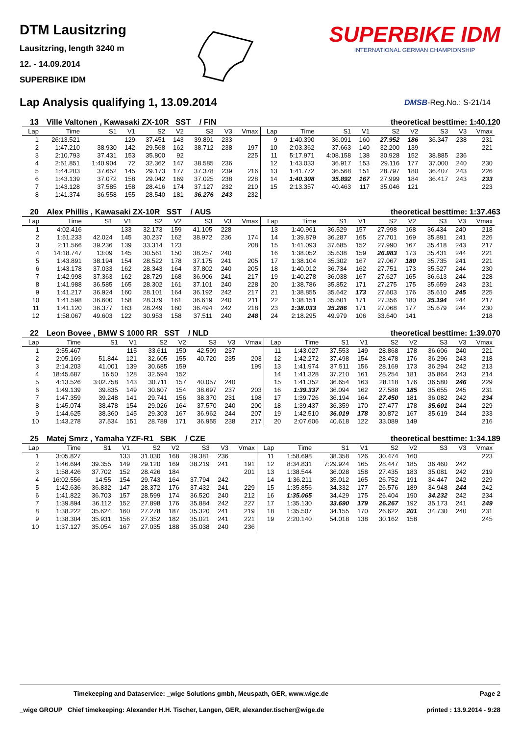DTM Lausitzring
Lausitzring, length 3240 m
12. - 14.09.2014
SUPERBIKE IDM
SUPERBIKE IDM
INTERNATIONAL GERMAN CHAMPIONSHIP
Lap Analysis qualifying 1, 13.09.2014
DMSB-Reg.No.: S-21/14
13 Ville Valtonen , Kawasaki ZX-10R SST / FIN theoretical besttime: 1:40.120
| Lap | Time | S1 | V1 | S2 | V2 | S3 | V3 | Vmax | Lap | Time | S1 | V1 | S2 | V2 | S3 | V3 | Vmax |
| --- | --- | --- | --- | --- | --- | --- | --- | --- | --- | --- | --- | --- | --- | --- | --- | --- | --- |
| 1 | 26:13.521 | | 129 | 37.451 | 143 | 39.891 | 233 | | 9 | 1:40.390 | 36.091 | 160 | 27.952 | 186 | 36.347 | 238 | 231 |
| 2 | 1:47.210 | 38.930 | 142 | 29.568 | 162 | 38.712 | 238 | 197 | 10 | 2:03.362 | 37.663 | 140 | 32.200 | 139 | | | 221 |
| 3 | 2:10.793 | 37.431 | 153 | 35.800 | 92 | | | 225 | 11 | 5:17.971 | 4:08.158 | 138 | 30.928 | 152 | 38.885 | 236 | |
| 4 | 2:51.851 | 1:40.904 | 72 | 32.362 | 147 | 38.585 | 236 | | 12 | 1:43.033 | 36.917 | 153 | 29.116 | 177 | 37.000 | 240 | 230 |
| 5 | 1:44.203 | 37.652 | 145 | 29.173 | 177 | 37.378 | 239 | 216 | 13 | 1:41.772 | 36.568 | 151 | 28.797 | 180 | 36.407 | 243 | 226 |
| 6 | 1:43.139 | 37.072 | 158 | 29.042 | 169 | 37.025 | 238 | 228 | 14 | 1:40.308 | 35.892 | 167 | 27.999 | 184 | 36.417 | 243 | 233 |
| 7 | 1:43.128 | 37.585 | 158 | 28.416 | 174 | 37.127 | 232 | 210 | 15 | 2:13.357 | 40.463 | 117 | 35.046 | 121 | | | 223 |
| 8 | 1:41.374 | 36.558 | 155 | 28.540 | 181 | 36.276 | 243 | 232 | | | | | | | | | |
20 Alex Phillis , Kawasaki ZX-10R SST / AUS theoretical besttime: 1:37.463
| Lap | Time | S1 | V1 | S2 | V2 | S3 | V3 | Vmax | Lap | Time | S1 | V1 | S2 | V2 | S3 | V3 | Vmax |
| --- | --- | --- | --- | --- | --- | --- | --- | --- | --- | --- | --- | --- | --- | --- | --- | --- | --- |
| 1 | 4:02.416 | | 133 | 32.173 | 159 | 41.105 | 228 | | 13 | 1:40.961 | 36.529 | 157 | 27.998 | 168 | 36.434 | 240 | 218 |
| 2 | 1:51.233 | 42.024 | 145 | 30.237 | 162 | 38.972 | 236 | 174 | 14 | 1:39.879 | 36.287 | 165 | 27.701 | 169 | 35.891 | 241 | 226 |
| 3 | 2:11.566 | 39.236 | 139 | 33.314 | 123 | | | 208 | 15 | 1:41.093 | 37.685 | 152 | 27.990 | 167 | 35.418 | 243 | 217 |
| 4 | 14:18.747 | 13:09 | 145 | 30.561 | 150 | 38.257 | 240 | | 16 | 1:38.052 | 35.638 | 159 | 26.983 | 173 | 35.431 | 244 | 221 |
| 5 | 1:43.891 | 38.194 | 154 | 28.522 | 178 | 37.175 | 241 | 205 | 17 | 1:38.104 | 35.302 | 167 | 27.067 | 180 | 35.735 | 241 | 221 |
| 6 | 1:43.178 | 37.033 | 162 | 28.343 | 164 | 37.802 | 240 | 205 | 18 | 1:40.012 | 36.734 | 162 | 27.751 | 173 | 35.527 | 244 | 230 |
| 7 | 1:42.998 | 37.363 | 162 | 28.729 | 168 | 36.906 | 241 | 217 | 19 | 1:40.278 | 36.038 | 167 | 27.627 | 165 | 36.613 | 244 | 228 |
| 8 | 1:41.988 | 36.585 | 165 | 28.302 | 161 | 37.101 | 240 | 228 | 20 | 1:38.786 | 35.852 | 171 | 27.275 | 175 | 35.659 | 243 | 231 |
| 9 | 1:41.217 | 36.924 | 160 | 28.101 | 164 | 36.192 | 242 | 217 | 21 | 1:38.855 | 35.642 | 173 | 27.603 | 176 | 35.610 | 245 | 225 |
| 10 | 1:41.598 | 36.600 | 158 | 28.379 | 161 | 36.619 | 240 | 211 | 22 | 1:38.151 | 35.601 | 171 | 27.356 | 180 | 35.194 | 244 | 217 |
| 11 | 1:41.120 | 36.377 | 163 | 28.249 | 160 | 36.494 | 242 | 218 | 23 | 1:38.033 | 35.286 | 171 | 27.068 | 177 | 35.679 | 244 | 230 |
| 12 | 1:58.067 | 49.603 | 122 | 30.953 | 158 | 37.511 | 240 | 248 | 24 | 2:18.295 | 49.979 | 106 | 33.640 | 141 | | | 218 |
22 Leon Bovee , BMW S 1000 RR SST / NLD theoretical besttime: 1:39.070
| Lap | Time | S1 | V1 | S2 | V2 | S3 | V3 | Vmax | Lap | Time | S1 | V1 | S2 | V2 | S3 | V3 | Vmax |
| --- | --- | --- | --- | --- | --- | --- | --- | --- | --- | --- | --- | --- | --- | --- | --- | --- | --- |
| 1 | 2:55.467 | | 115 | 33.611 | 150 | 42.599 | 237 | | 11 | 1:43.027 | 37.553 | 149 | 28.868 | 178 | 36.606 | 240 | 221 |
| 2 | 2:05.169 | 51.844 | 121 | 32.605 | 155 | 40.720 | 235 | 203 | 12 | 1:42.272 | 37.498 | 154 | 28.478 | 176 | 36.296 | 243 | 218 |
| 3 | 2:14.203 | 41.001 | 139 | 30.685 | 159 | | | 199 | 13 | 1:41.974 | 37.511 | 156 | 28.169 | 173 | 36.294 | 242 | 213 |
| 4 | 18:45.687 | 16:50 | 128 | 32.594 | 152 | | | | 14 | 1:41.328 | 37.210 | 161 | 28.254 | 181 | 35.864 | 243 | 214 |
| 5 | 4:13.526 | 3:02.758 | 143 | 30.711 | 157 | 40.057 | 240 | | 15 | 1:41.352 | 36.654 | 163 | 28.118 | 176 | 36.580 | 246 | 229 |
| 6 | 1:49.139 | 39.835 | 149 | 30.607 | 154 | 38.697 | 237 | 203 | 16 | 1:39.337 | 36.094 | 162 | 27.588 | 185 | 35.655 | 245 | 231 |
| 7 | 1:47.359 | 39.248 | 141 | 29.741 | 156 | 38.370 | 231 | 198 | 17 | 1:39.726 | 36.194 | 164 | 27.450 | 181 | 36.082 | 242 | 234 |
| 8 | 1:45.074 | 38.478 | 154 | 29.026 | 164 | 37.570 | 240 | 200 | 18 | 1:39.437 | 36.359 | 170 | 27.477 | 178 | 35.601 | 244 | 229 |
| 9 | 1:44.625 | 38.360 | 145 | 29.303 | 167 | 36.962 | 244 | 207 | 19 | 1:42.510 | 36.019 | 178 | 30.872 | 167 | 35.619 | 244 | 233 |
| 10 | 1:43.278 | 37.534 | 151 | 28.789 | 171 | 36.955 | 238 | 217 | 20 | 2:07.606 | 40.618 | 122 | 33.089 | 149 | | | 216 |
25 Matej Smrz , Yamaha YZF-R1 SBK / CZE theoretical besttime: 1:34.189
| Lap | Time | S1 | V1 | S2 | V2 | S3 | V3 | Vmax | Lap | Time | S1 | V1 | S2 | V2 | S3 | V3 | Vmax |
| --- | --- | --- | --- | --- | --- | --- | --- | --- | --- | --- | --- | --- | --- | --- | --- | --- | --- |
| 1 | 3:05.827 | | 133 | 31.030 | 168 | 39.381 | 236 | | 11 | 1:58.698 | 38.358 | 126 | 30.474 | 160 | | | 223 |
| 2 | 1:46.694 | 39.355 | 149 | 29.120 | 169 | 38.219 | 241 | 191 | 12 | 8:34.831 | 7:29.924 | 165 | 28.447 | 185 | 36.460 | 242 | |
| 3 | 1:58.426 | 37.702 | 152 | 28.426 | 184 | | | 201 | 13 | 1:38.544 | 36.028 | 158 | 27.435 | 183 | 35.081 | 242 | 219 |
| 4 | 16:02.556 | 14:55 | 154 | 29.743 | 164 | 37.794 | 242 | | 14 | 1:36.211 | 35.012 | 165 | 26.752 | 191 | 34.447 | 242 | 229 |
| 5 | 1:42.636 | 36.832 | 147 | 28.372 | 176 | 37.432 | 241 | 229 | 15 | 1:35.856 | 34.332 | 177 | 26.576 | 189 | 34.948 | 244 | 242 |
| 6 | 1:41.822 | 36.703 | 157 | 28.599 | 174 | 36.520 | 240 | 212 | 16 | 1:35.065 | 34.429 | 175 | 26.404 | 190 | 34.232 | 242 | 234 |
| 7 | 1:39.894 | 36.112 | 152 | 27.898 | 176 | 35.884 | 242 | 227 | 17 | 1:35.130 | 33.690 | 179 | 26.267 | 192 | 35.173 | 241 | 249 |
| 8 | 1:38.222 | 35.624 | 160 | 27.278 | 187 | 35.320 | 241 | 219 | 18 | 1:35.507 | 34.155 | 170 | 26.622 | 201 | 34.730 | 240 | 231 |
| 9 | 1:38.304 | 35.931 | 156 | 27.352 | 182 | 35.021 | 241 | 221 | 19 | 2:20.140 | 54.018 | 138 | 30.162 | 158 | | | 245 |
| 10 | 1:37.127 | 35.054 | 167 | 27.035 | 188 | 35.038 | 240 | 236 | | | | | | | | | |
Timekeeping and Dataservice: _wige Solutions gmbh, Meuspath, GER, www.wige.de Page 2
_wige GROUP Chief timekeeping: Alexander H.H. Tischer, Langen, GER, alexander.tischer@wige.de printed : 13.9.2014 - 9:28